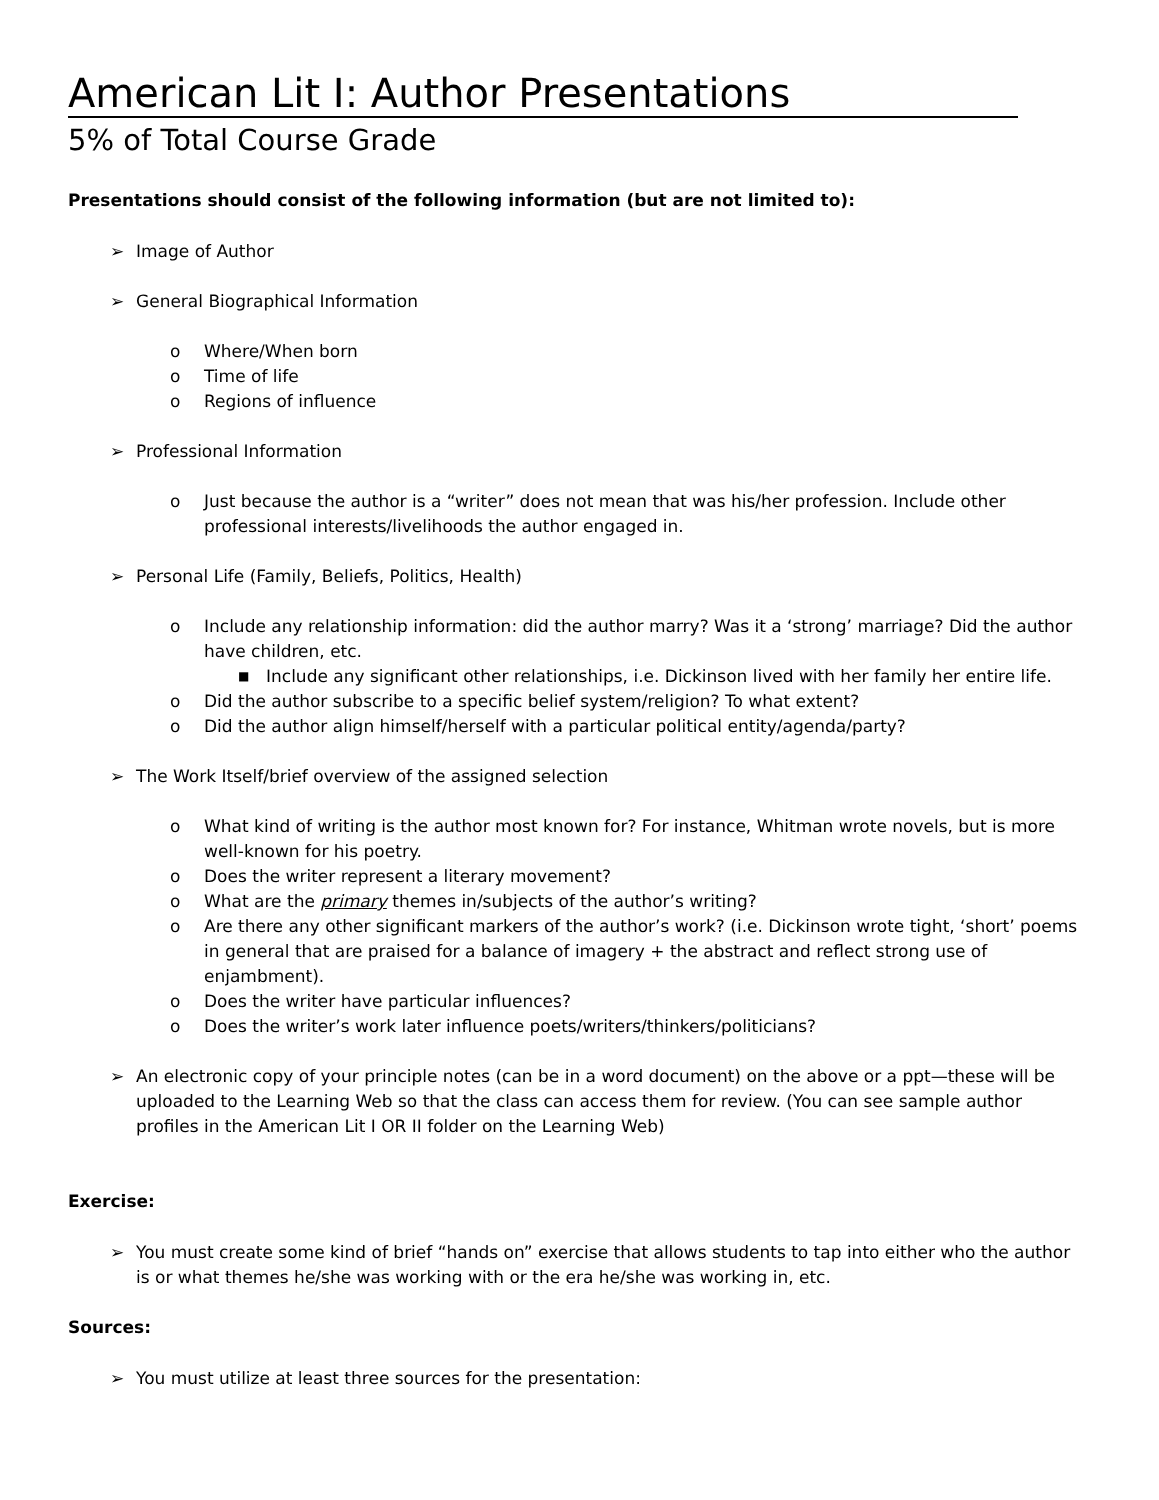American Lit I: Author Presentations
5% of Total Course Grade
Presentations should consist of the following information (but are not limited to):
➢ Image of Author
➢ General Biographical Information
o Where/When born
o Time of life
o Regions of influence
➢ Professional Information
o Just because the author is a “writer” does not mean that was his/her profession. Include other professional interests/livelihoods the author engaged in.
➢ Personal Life (Family, Beliefs, Politics, Health)
o Include any relationship information: did the author marry? Was it a ‘strong’ marriage? Did the author have children, etc.
■ Include any significant other relationships, i.e. Dickinson lived with her family her entire life.
o Did the author subscribe to a specific belief system/religion? To what extent?
o Did the author align himself/herself with a particular political entity/agenda/party?
➢ The Work Itself/brief overview of the assigned selection
o What kind of writing is the author most known for? For instance, Whitman wrote novels, but is more well-known for his poetry.
o Does the writer represent a literary movement?
o What are the primary themes in/subjects of the author’s writing?
o Are there any other significant markers of the author’s work? (i.e. Dickinson wrote tight, ‘short’ poems in general that are praised for a balance of imagery + the abstract and reflect strong use of enjambment).
o Does the writer have particular influences?
o Does the writer’s work later influence poets/writers/thinkers/politicians?
➢ An electronic copy of your principle notes (can be in a word document) on the above or a ppt—these will be uploaded to the Learning Web so that the class can access them for review. (You can see sample author profiles in the American Lit I OR II folder on the Learning Web)
Exercise:
➢ You must create some kind of brief “hands on” exercise that allows students to tap into either who the author is or what themes he/she was working with or the era he/she was working in, etc.
Sources:
➢ You must utilize at least three sources for the presentation: